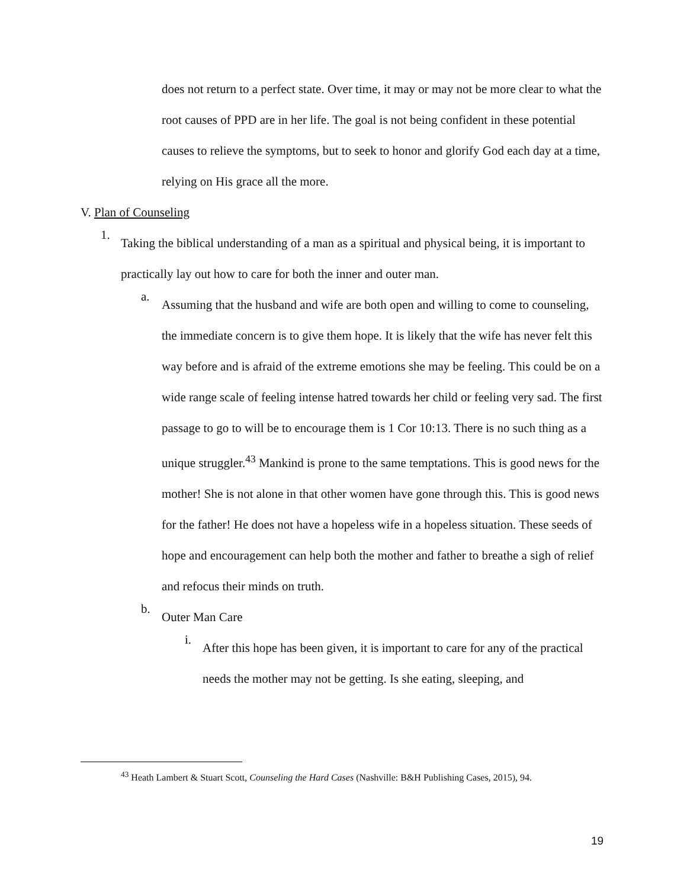does not return to a perfect state. Over time, it may or may not be more clear to what the root causes of PPD are in her life. The goal is not being confident in these potential causes to relieve the symptoms, but to seek to honor and glorify God each day at a time, relying on His grace all the more.
V. Plan of Counseling
1.
Taking the biblical understanding of a man as a spiritual and physical being, it is important to practically lay out how to care for both the inner and outer man.
a.
Assuming that the husband and wife are both open and willing to come to counseling, the immediate concern is to give them hope. It is likely that the wife has never felt this way before and is afraid of the extreme emotions she may be feeling. This could be on a wide range scale of feeling intense hatred towards her child or feeling very sad. The first passage to go to will be to encourage them is 1 Cor 10:13. There is no such thing as a unique struggler.<sup>43</sup> Mankind is prone to the same temptations. This is good news for the mother! She is not alone in that other women have gone through this. This is good news for the father! He does not have a hopeless wife in a hopeless situation. These seeds of hope and encouragement can help both the mother and father to breathe a sigh of relief and refocus their minds on truth.
b.
Outer Man Care
i.
After this hope has been given, it is important to care for any of the practical needs the mother may not be getting. Is she eating, sleeping, and
<sup>43</sup> Heath Lambert & Stuart Scott, Counseling the Hard Cases (Nashville: B&H Publishing Cases, 2015), 94.
19